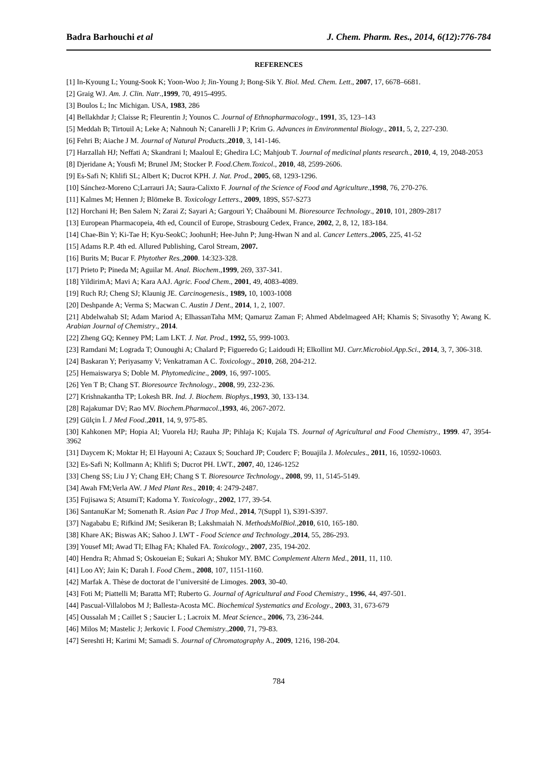Badra Barhouchi et al J. Chem. Pharm. Res., 2014, 6(12):776-784
REFERENCES
[1] In-Kyoung L; Young-Sook K; Yoon-Woo J; Jin-Young J; Bong-Sik Y. Biol. Med. Chem. Lett., 2007, 17, 6678–6681.
[2] Graig WJ. Am. J. Clin. Natr.,1999, 70, 4915-4995.
[3] Boulos L; Inc Michigan. USA, 1983, 286
[4] Bellakhdar J; Claisse R; Fleurentin J; Younos C. Journal of Ethnopharmacology., 1991, 35, 123–143
[5] Meddah B; Tirtouil A; Leke A; Nahnouh N; Canarelli J P; Krim G. Advances in Environmental Biology., 2011, 5, 2, 227-230.
[6] Fehri B; Aiache J M. Journal of Natural Products.,2010, 3, 141-146.
[7] Harzallah HJ; Neffati A; Skandrani I; Maaloul E; Ghedira LC; Mahjoub T. Journal of medicinal plants research., 2010, 4, 19, 2048-2053
[8] Djeridane A; Yousfi M; Brunel JM; Stocker P. Food.Chem.Toxicol., 2010, 48, 2599-2606.
[9] Es-Safi N; Khlifi SL; Albert K; Ducrot KPH. J. Nat. Prod., 2005, 68, 1293-1296.
[10] Sánchez-Moreno C;Larrauri JA; Saura-Calixto F. Journal of the Science of Food and Agriculture.,1998, 76, 270-276.
[11] Kalmes M; Hennen J; Blömeke B. Toxicology Letters., 2009, 189S, S57-S273
[12] Horchani H; Ben Salem N; Zarai Z; Sayari A; Gargouri Y; Chaâbouni M. Bioresource Technology., 2010, 101, 2809-2817
[13] European Pharmacopeia, 4th ed, Council of Europe, Strasbourg Cedex, France, 2002, 2, 8, 12, 183-184.
[14] Chae-Bin Y; Ki-Tae H; Kyu-SeokC; JoohunH; Hee-Juhn P; Jung-Hwan N and al. Cancer Letters.,2005, 225, 41-52
[15] Adams R.P. 4th ed. Allured Publishing, Carol Stream, 2007.
[16] Burits M; Bucar F. Phytother Res.,2000. 14:323-328.
[17] Prieto P; Pineda M; Aguilar M. Anal. Biochem.,1999, 269, 337-341.
[18] YildirimA; Mavi A; Kara AAJ. Agric. Food Chem., 2001, 49, 4083-4089.
[19] Ruch RJ; Cheng SJ; Klaunig JE. Carcinogenesis., 1989, 10, 1003-1008
[20] Deshpande A; Verma S; Macwan C. Austin J Dent., 2014, 1, 2, 1007.
[21] Abdelwahab SI; Adam Mariod A; ElhassanTaha MM; Qamaruz Zaman F; Ahmed Abdelmageed AH; Khamis S; Sivasothy Y; Awang K. Arabian Journal of Chemistry., 2014.
[22] Zheng GQ; Kenney PM; Lam LKT. J. Nat. Prod., 1992, 55, 999-1003.
[23] Ramdani M; Lograda T; Ounoughi A; Chalard P; Figueredo G; Laidoudi H; Elkollint MJ. Curr.Microbiol.App.Sci., 2014, 3, 7, 306-318.
[24] Baskaran Y; Periyasamy V; Venkatraman A C. Toxicology., 2010, 268, 204-212.
[25] Hemaiswarya S; Doble M. Phytomedicine., 2009, 16, 997-1005.
[26] Yen T B; Chang ST. Bioresource Technology., 2008, 99, 232-236.
[27] Krishnakantha TP; Lokesh BR. Ind. J. Biochem. Biophys.,1993, 30, 133-134.
[28] Rajakumar DV; Rao MV. Biochem.Pharmacol.,1993, 46, 2067-2072.
[29] Gülçin İ. J Med Food.,2011, 14, 9, 975-85.
[30] Kahkonen MP; Hopia AI; Vuorela HJ; Rauha JP; Pihlaja K; Kujala TS. Journal of Agricultural and Food Chemistry., 1999. 47, 3954-3962
[31] Daycem K; Moktar H; El Hayouni A; Cazaux S; Souchard JP; Couderc F; Bouajila J. Molecules., 2011, 16, 10592-10603.
[32] Es-Safi N; Kollmann A; Khlifi S; Ducrot PH. LWT., 2007, 40, 1246-1252
[33] Cheng SS; Liu J Y; Chang EH; Chang S T. Bioresource Technology., 2008, 99, 11, 5145-5149.
[34] Awah FM;Verla AW. J Med Plant Res., 2010; 4: 2479-2487.
[35] Fujisawa S; AtsumiT; Kadoma Y. Toxicology., 2002, 177, 39-54.
[36] SantanuKar M; Somenath R. Asian Pac J Trop Med., 2014, 7(Suppl 1), S391-S397.
[37] Nagababu E; Rifkind JM; Sesikeran B; Lakshmaiah N. MethodsMolBiol.,2010, 610, 165-180.
[38] Khare AK; Biswas AK; Sahoo J. LWT - Food Science and Technology.,2014, 55, 286-293.
[39] Yousef MI; Awad TI; Elhag FA; Khaled FA. Toxicology., 2007, 235, 194-202.
[40] Hendra R; Ahmad S; Oskoueian E; Sukari A; Shukor MY. BMC Complement Altern Med., 2011, 11, 110.
[41] Loo AY; Jain K; Darah I. Food Chem., 2008, 107, 1151-1160.
[42] Marfak A. Thèse de doctorat de l’université de Limoges. 2003, 30-40.
[43] Foti M; Piattelli M; Baratta MT; Ruberto G. Journal of Agricultural and Food Chemistry., 1996, 44, 497-501.
[44] Pascual-Villalobos M J; Ballesta-Acosta MC. Biochemical Systematics and Ecology., 2003, 31, 673-679
[45] Oussalah M ; Caillet S ; Saucier L ; Lacroix M. Meat Science., 2006, 73, 236-244.
[46] Milos M; Mastelic J; Jerkovic I. Food Chemistry.,2000, 71, 79-83.
[47] Sereshti H; Karimi M; Samadi S. Journal of Chromatography A., 2009, 1216, 198-204.
784